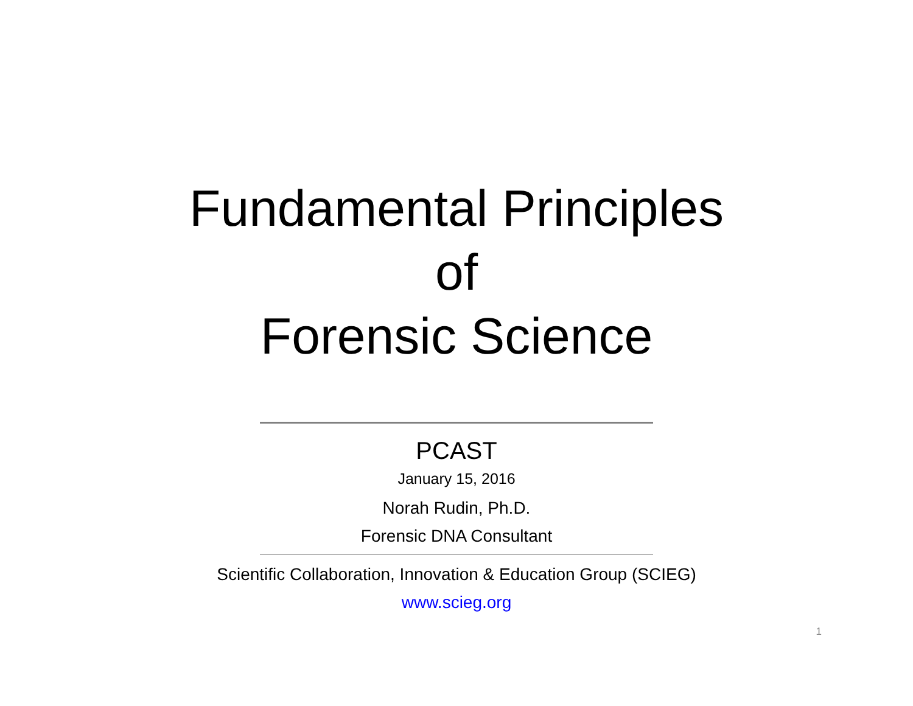Fundamental Principles
of
Forensic Science
PCAST
January 15, 2016
Norah Rudin, Ph.D.
Forensic DNA Consultant
Scientific Collaboration, Innovation & Education Group (SCIEG)
www.scieg.org
1